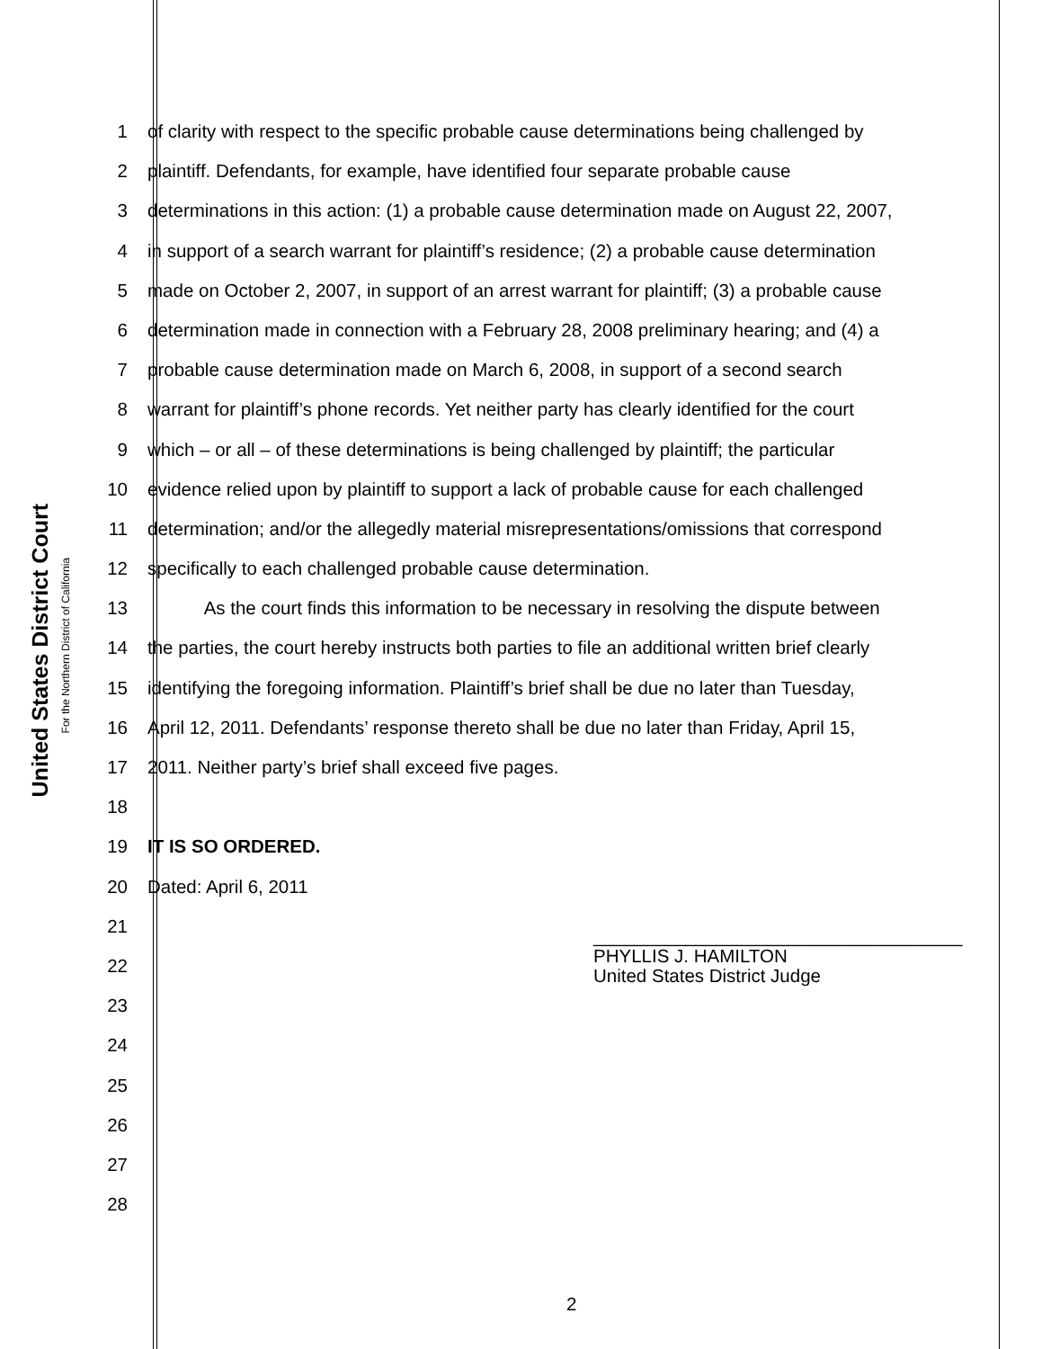United States District Court
For the Northern District of California
1 of clarity with respect to the specific probable cause determinations being challenged by
2 plaintiff. Defendants, for example, have identified four separate probable cause
3 determinations in this action: (1) a probable cause determination made on August 22, 2007,
4 in support of a search warrant for plaintiff’s residence; (2) a probable cause determination
5 made on October 2, 2007, in support of an arrest warrant for plaintiff; (3) a probable cause
6 determination made in connection with a February 28, 2008 preliminary hearing; and (4) a
7 probable cause determination made on March 6, 2008, in support of a second search
8 warrant for plaintiff’s phone records. Yet neither party has clearly identified for the court
9 which – or all – of these determinations is being challenged by plaintiff; the particular
10 evidence relied upon by plaintiff to support a lack of probable cause for each challenged
11 determination; and/or the allegedly material misrepresentations/omissions that correspond
12 specifically to each challenged probable cause determination.
13 As the court finds this information to be necessary in resolving the dispute between
14 the parties, the court hereby instructs both parties to file an additional written brief clearly
15 identifying the foregoing information. Plaintiff’s brief shall be due no later than Tuesday,
16 April 12, 2011. Defendants’ response thereto shall be due no later than Friday, April 15,
17 2011. Neither party’s brief shall exceed five pages.
18
19 IT IS SO ORDERED.
20 Dated: April 6, 2011
21
22
23
24
25
26
27
28
____________________________________
PHYLLIS J. HAMILTON
United States District Judge
2